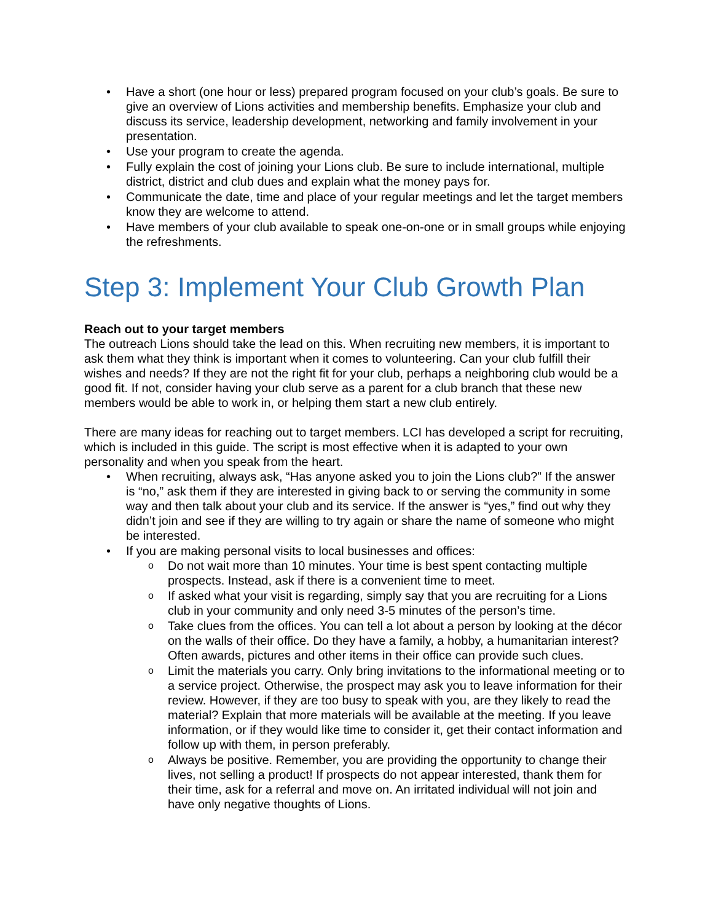Have a short (one hour or less) prepared program focused on your club’s goals. Be sure to give an overview of Lions activities and membership benefits. Emphasize your club and discuss its service, leadership development, networking and family involvement in your presentation.
Use your program to create the agenda.
Fully explain the cost of joining your Lions club. Be sure to include international, multiple district, district and club dues and explain what the money pays for.
Communicate the date, time and place of your regular meetings and let the target members know they are welcome to attend.
Have members of your club available to speak one-on-one or in small groups while enjoying the refreshments.
Step 3: Implement Your Club Growth Plan
Reach out to your target members
The outreach Lions should take the lead on this. When recruiting new members, it is important to ask them what they think is important when it comes to volunteering. Can your club fulfill their wishes and needs? If they are not the right fit for your club, perhaps a neighboring club would be a good fit. If not, consider having your club serve as a parent for a club branch that these new members would be able to work in, or helping them start a new club entirely.
There are many ideas for reaching out to target members. LCI has developed a script for recruiting, which is included in this guide. The script is most effective when it is adapted to your own personality and when you speak from the heart.
When recruiting, always ask, “Has anyone asked you to join the Lions club?” If the answer is “no,” ask them if they are interested in giving back to or serving the community in some way and then talk about your club and its service. If the answer is “yes,” find out why they didn’t join and see if they are willing to try again or share the name of someone who might be interested.
If you are making personal visits to local businesses and offices:
Do not wait more than 10 minutes. Your time is best spent contacting multiple prospects. Instead, ask if there is a convenient time to meet.
If asked what your visit is regarding, simply say that you are recruiting for a Lions club in your community and only need 3-5 minutes of the person’s time.
Take clues from the offices. You can tell a lot about a person by looking at the décor on the walls of their office. Do they have a family, a hobby, a humanitarian interest? Often awards, pictures and other items in their office can provide such clues.
Limit the materials you carry. Only bring invitations to the informational meeting or to a service project. Otherwise, the prospect may ask you to leave information for their review. However, if they are too busy to speak with you, are they likely to read the material? Explain that more materials will be available at the meeting. If you leave information, or if they would like time to consider it, get their contact information and follow up with them, in person preferably.
Always be positive. Remember, you are providing the opportunity to change their lives, not selling a product! If prospects do not appear interested, thank them for their time, ask for a referral and move on. An irritated individual will not join and have only negative thoughts of Lions.